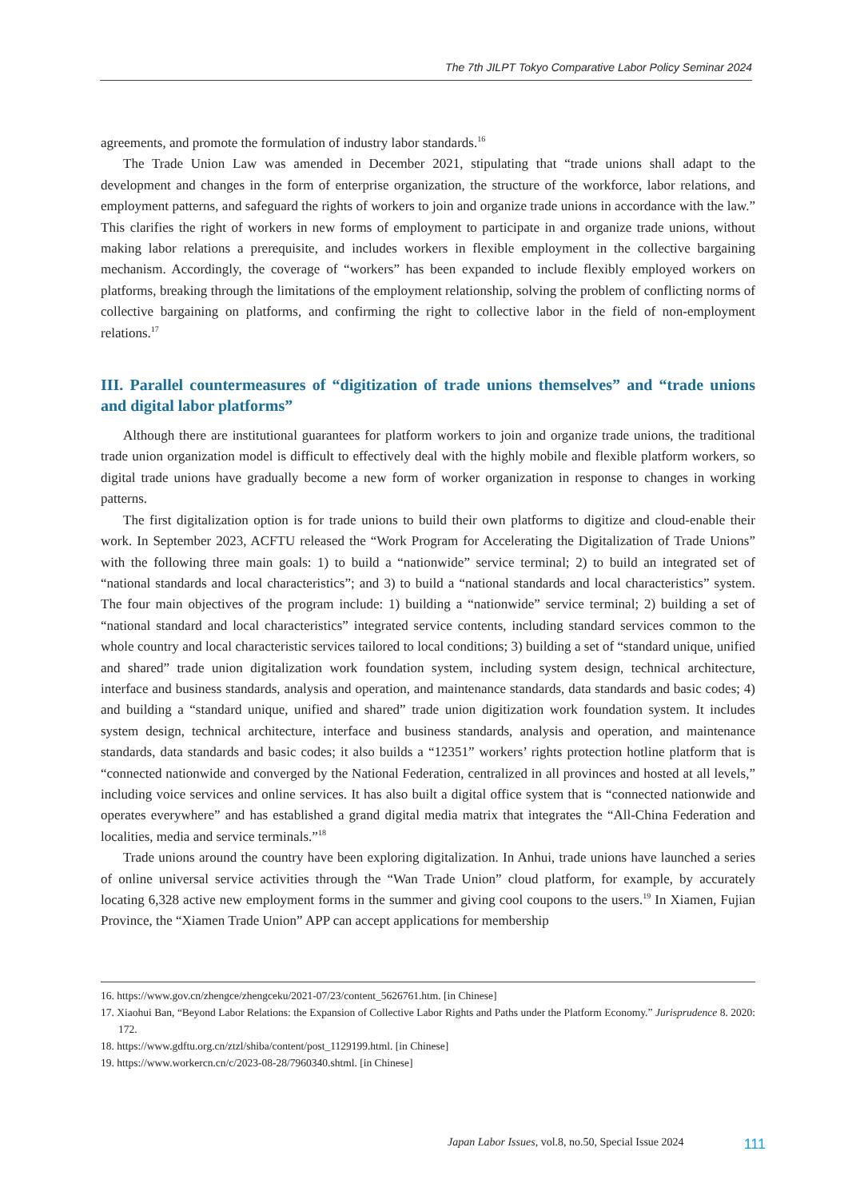The 7th JILPT Tokyo Comparative Labor Policy Seminar 2024
agreements, and promote the formulation of industry labor standards.<sup>16</sup>
The Trade Union Law was amended in December 2021, stipulating that “trade unions shall adapt to the development and changes in the form of enterprise organization, the structure of the workforce, labor relations, and employment patterns, and safeguard the rights of workers to join and organize trade unions in accordance with the law.” This clarifies the right of workers in new forms of employment to participate in and organize trade unions, without making labor relations a prerequisite, and includes workers in flexible employment in the collective bargaining mechanism. Accordingly, the coverage of “workers” has been expanded to include flexibly employed workers on platforms, breaking through the limitations of the employment relationship, solving the problem of conflicting norms of collective bargaining on platforms, and confirming the right to collective labor in the field of non-employment relations.<sup>17</sup>
III. Parallel countermeasures of “digitization of trade unions themselves” and “trade unions and digital labor platforms”
Although there are institutional guarantees for platform workers to join and organize trade unions, the traditional trade union organization model is difficult to effectively deal with the highly mobile and flexible platform workers, so digital trade unions have gradually become a new form of worker organization in response to changes in working patterns.
The first digitalization option is for trade unions to build their own platforms to digitize and cloud-enable their work. In September 2023, ACFTU released the “Work Program for Accelerating the Digitalization of Trade Unions” with the following three main goals: 1) to build a “nationwide” service terminal; 2) to build an integrated set of “national standards and local characteristics”; and 3) to build a “national standards and local characteristics” system. The four main objectives of the program include: 1) building a “nationwide” service terminal; 2) building a set of “national standard and local characteristics” integrated service contents, including standard services common to the whole country and local characteristic services tailored to local conditions; 3) building a set of “standard unique, unified and shared” trade union digitalization work foundation system, including system design, technical architecture, interface and business standards, analysis and operation, and maintenance standards, data standards and basic codes; 4) and building a “standard unique, unified and shared” trade union digitization work foundation system. It includes system design, technical architecture, interface and business standards, analysis and operation, and maintenance standards, data standards and basic codes; it also builds a “12351” workers’ rights protection hotline platform that is “connected nationwide and converged by the National Federation, centralized in all provinces and hosted at all levels,” including voice services and online services. It has also built a digital office system that is “connected nationwide and operates everywhere” and has established a grand digital media matrix that integrates the “All-China Federation and localities, media and service terminals.”<sup>18</sup>
Trade unions around the country have been exploring digitalization. In Anhui, trade unions have launched a series of online universal service activities through the “Wan Trade Union” cloud platform, for example, by accurately locating 6,328 active new employment forms in the summer and giving cool coupons to the users.<sup>19</sup> In Xiamen, Fujian Province, the “Xiamen Trade Union” APP can accept applications for membership
16. https://www.gov.cn/zhengce/zhengceku/2021-07/23/content_5626761.htm. [in Chinese]
17. Xiaohui Ban, “Beyond Labor Relations: the Expansion of Collective Labor Rights and Paths under the Platform Economy.” Jurisprudence 8. 2020: 172.
18. https://www.gdftu.org.cn/ztzl/shiba/content/post_1129199.html. [in Chinese]
19. https://www.workercn.cn/c/2023-08-28/7960340.shtml. [in Chinese]
111 Japan Labor Issues, vol.8, no.50, Special Issue 2024